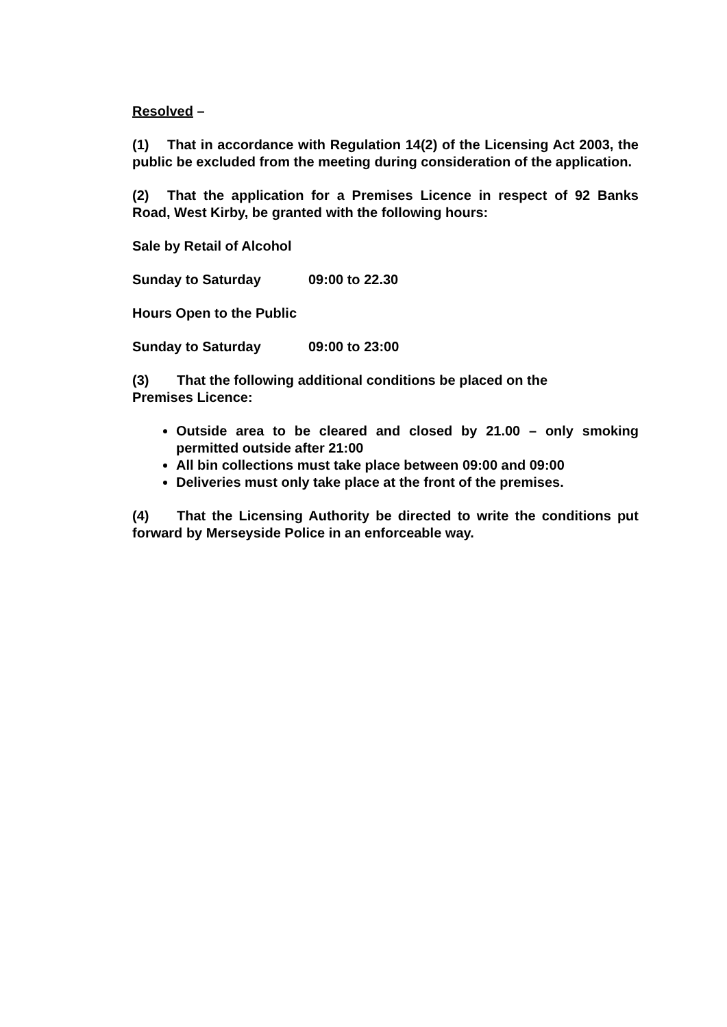Resolved –
(1) That in accordance with Regulation 14(2) of the Licensing Act 2003, the public be excluded from the meeting during consideration of the application.
(2) That the application for a Premises Licence in respect of 92 Banks Road, West Kirby, be granted with the following hours:
Sale by Retail of Alcohol
Sunday to Saturday 09:00 to 22.30
Hours Open to the Public
Sunday to Saturday 09:00 to 23:00
(3) That the following additional conditions be placed on the
Premises Licence:
Outside area to be cleared and closed by 21.00 – only smoking permitted outside after 21:00
All bin collections must take place between 09:00 and 09:00
Deliveries must only take place at the front of the premises.
(4) That the Licensing Authority be directed to write the conditions put forward by Merseyside Police in an enforceable way.